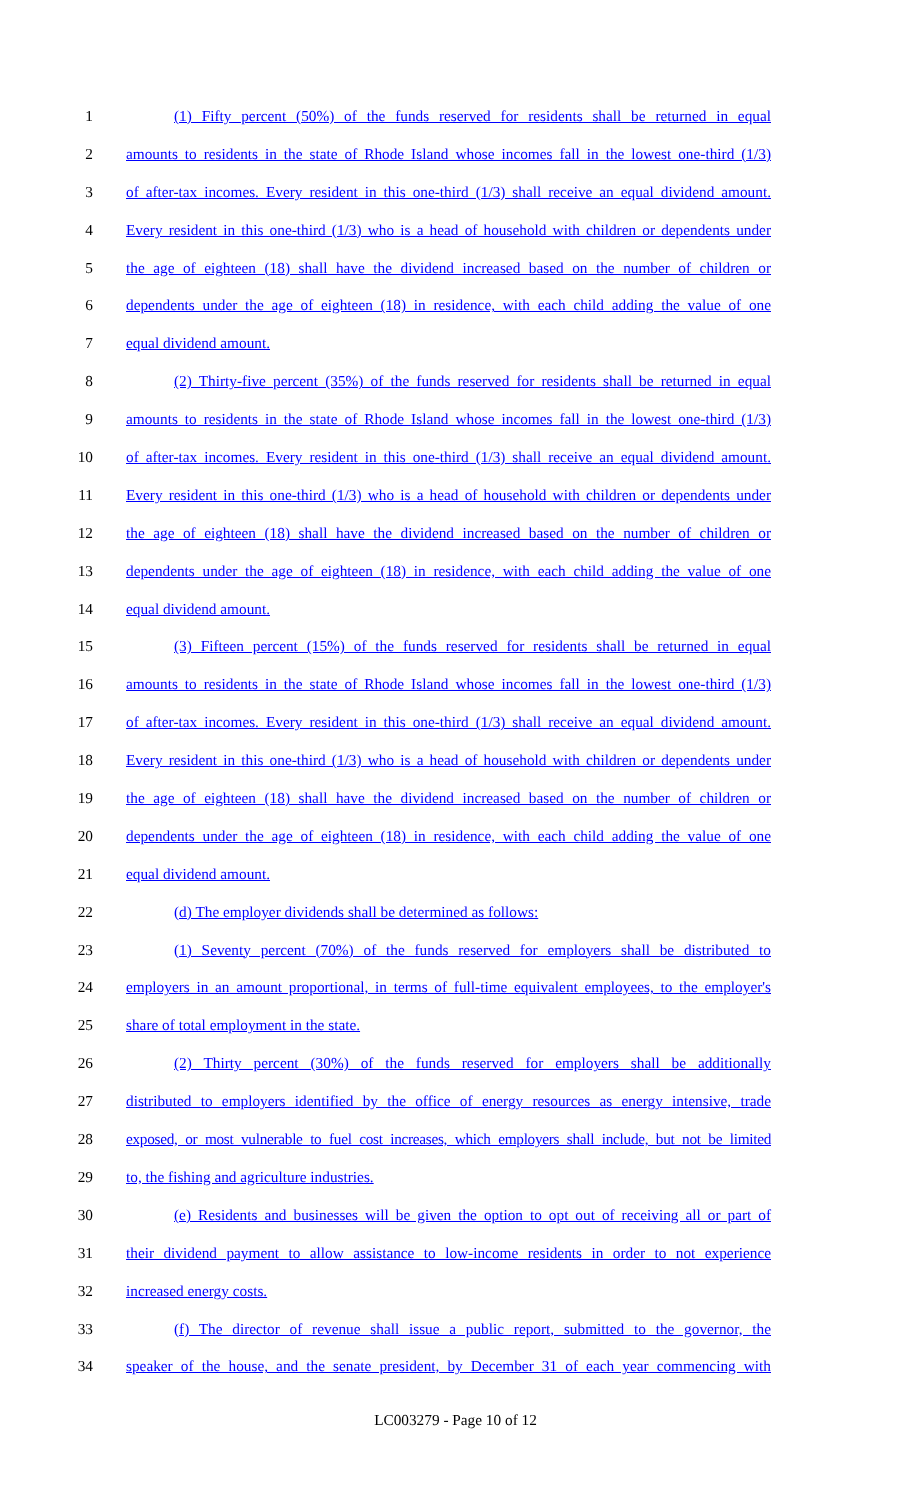1 (1) Fifty percent (50%) of the funds reserved for residents shall be returned in equal
2 amounts to residents in the state of Rhode Island whose incomes fall in the lowest one-third (1/3)
3 of after-tax incomes. Every resident in this one-third (1/3) shall receive an equal dividend amount.
4 Every resident in this one-third (1/3) who is a head of household with children or dependents under
5 the age of eighteen (18) shall have the dividend increased based on the number of children or
6 dependents under the age of eighteen (18) in residence, with each child adding the value of one
7 equal dividend amount.
8 (2) Thirty-five percent (35%) of the funds reserved for residents shall be returned in equal
9 amounts to residents in the state of Rhode Island whose incomes fall in the lowest one-third (1/3)
10 of after-tax incomes. Every resident in this one-third (1/3) shall receive an equal dividend amount.
11 Every resident in this one-third (1/3) who is a head of household with children or dependents under
12 the age of eighteen (18) shall have the dividend increased based on the number of children or
13 dependents under the age of eighteen (18) in residence, with each child adding the value of one
14 equal dividend amount.
15 (3) Fifteen percent (15%) of the funds reserved for residents shall be returned in equal
16 amounts to residents in the state of Rhode Island whose incomes fall in the lowest one-third (1/3)
17 of after-tax incomes. Every resident in this one-third (1/3) shall receive an equal dividend amount.
18 Every resident in this one-third (1/3) who is a head of household with children or dependents under
19 the age of eighteen (18) shall have the dividend increased based on the number of children or
20 dependents under the age of eighteen (18) in residence, with each child adding the value of one
21 equal dividend amount.
22 (d) The employer dividends shall be determined as follows:
23 (1) Seventy percent (70%) of the funds reserved for employers shall be distributed to
24 employers in an amount proportional, in terms of full-time equivalent employees, to the employer's
25 share of total employment in the state.
26 (2) Thirty percent (30%) of the funds reserved for employers shall be additionally
27 distributed to employers identified by the office of energy resources as energy intensive, trade
28 exposed, or most vulnerable to fuel cost increases, which employers shall include, but not be limited
29 to, the fishing and agriculture industries.
30 (e) Residents and businesses will be given the option to opt out of receiving all or part of
31 their dividend payment to allow assistance to low-income residents in order to not experience
32 increased energy costs.
33 (f) The director of revenue shall issue a public report, submitted to the governor, the
34 speaker of the house, and the senate president, by December 31 of each year commencing with
LC003279 - Page 10 of 12